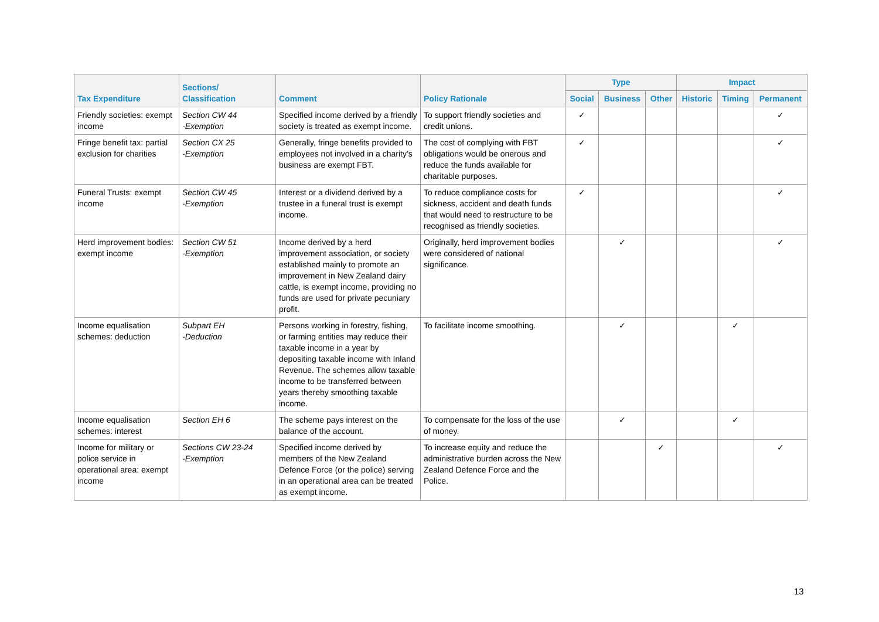| Tax Expenditure | Sections/ Classification | Comment | Policy Rationale | Type | | | Impact | | |
| --- | --- | --- | --- | --- | --- | --- | --- | --- | --- |
| | | | | Social | Business | Other | Historic | Timing | Permanent |
| Friendly societies: exempt income | Section CW 44 -Exemption | Specified income derived by a friendly society is treated as exempt income. | To support friendly societies and credit unions. | ✓ | | | | | ✓ |
| Fringe benefit tax: partial exclusion for charities | Section CX 25 -Exemption | Generally, fringe benefits provided to employees not involved in a charity’s business are exempt FBT. | The cost of complying with FBT obligations would be onerous and reduce the funds available for charitable purposes. | ✓ | | | | | ✓ |
| Funeral Trusts: exempt income | Section CW 45 -Exemption | Interest or a dividend derived by a trustee in a funeral trust is exempt income. | To reduce compliance costs for sickness, accident and death funds that would need to restructure to be recognised as friendly societies. | ✓ | | | | | ✓ |
| Herd improvement bodies: exempt income | Section CW 51 -Exemption | Income derived by a herd improvement association, or society established mainly to promote an improvement in New Zealand dairy cattle, is exempt income, providing no funds are used for private pecuniary profit. | Originally, herd improvement bodies were considered of national significance. | | ✓ | | | | ✓ |
| Income equalisation schemes: deduction | Subpart EH -Deduction | Persons working in forestry, fishing, or farming entities may reduce their taxable income in a year by depositing taxable income with Inland Revenue. The schemes allow taxable income to be transferred between years thereby smoothing taxable income. | To facilitate income smoothing. | | ✓ | | | ✓ | |
| Income equalisation schemes: interest | Section EH 6 | The scheme pays interest on the balance of the account. | To compensate for the loss of the use of money. | | ✓ | | | ✓ | |
| Income for military or police service in operational area: exempt income | Sections CW 23-24 -Exemption | Specified income derived by members of the New Zealand Defence Force (or the police) serving in an operational area can be treated as exempt income. | To increase equity and reduce the administrative burden across the New Zealand Defence Force and the Police. | | | ✓ | | | ✓ |
13